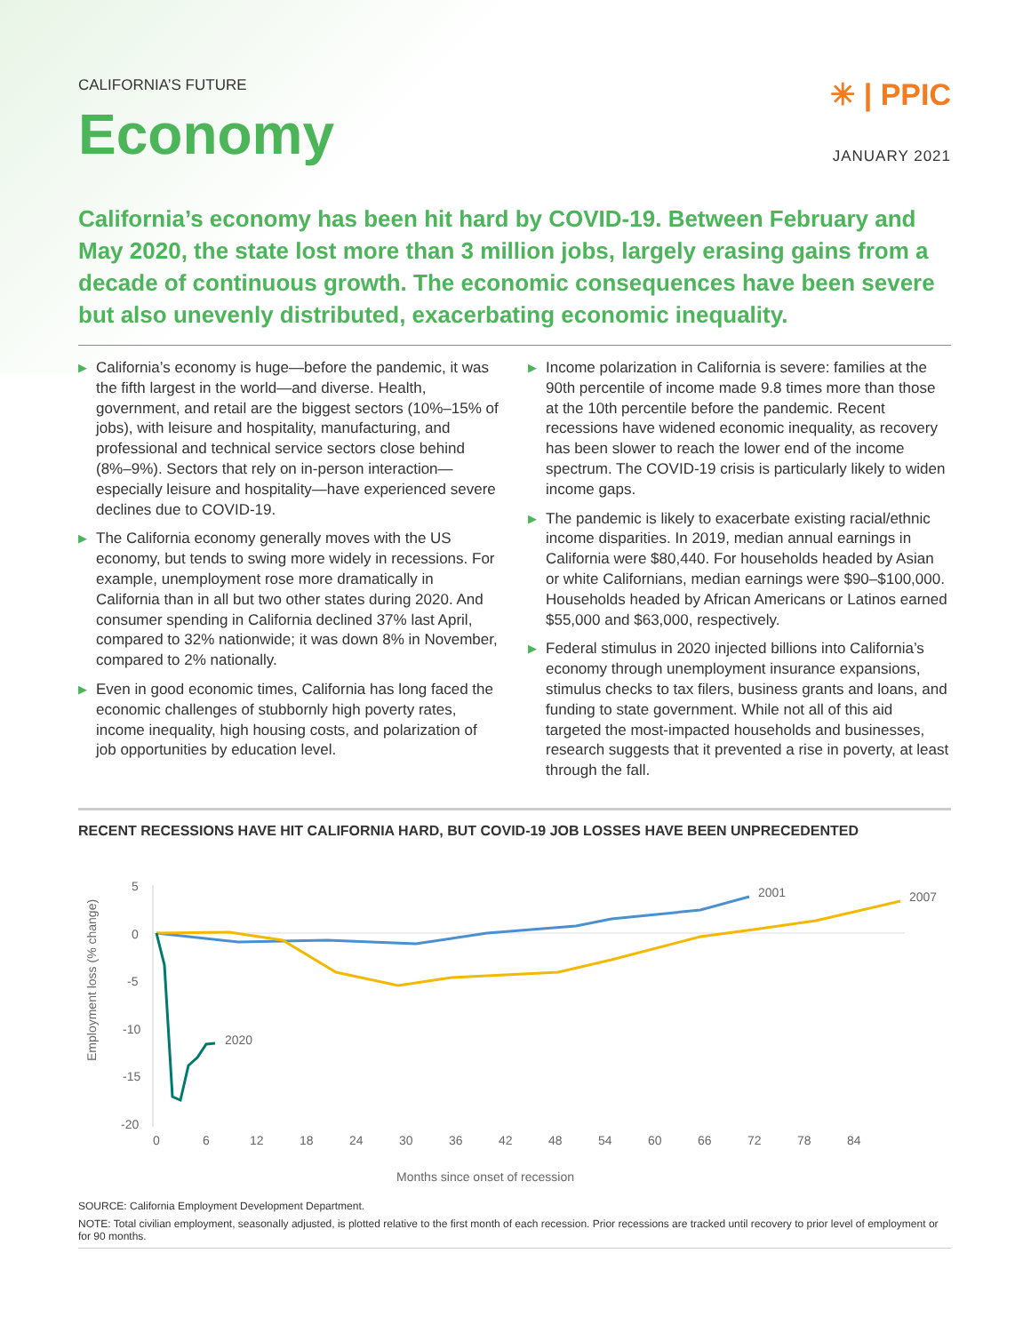CALIFORNIA’S FUTURE
Economy
✳ | PPIC
JANUARY 2021
California’s economy has been hit hard by COVID-19. Between February and May 2020, the state lost more than 3 million jobs, largely erasing gains from a decade of continuous growth. The economic consequences have been severe but also unevenly distributed, exacerbating economic inequality.
▶ California’s economy is huge—before the pandemic, it was the fifth largest in the world—and diverse. Health, government, and retail are the biggest sectors (10%–15% of jobs), with leisure and hospitality, manufacturing, and professional and technical service sectors close behind (8%–9%). Sectors that rely on in-person interaction—especially leisure and hospitality—have experienced severe declines due to COVID-19.
▶ The California economy generally moves with the US economy, but tends to swing more widely in recessions. For example, unemployment rose more dramatically in California than in all but two other states during 2020. And consumer spending in California declined 37% last April, compared to 32% nationwide; it was down 8% in November, compared to 2% nationally.
▶ Even in good economic times, California has long faced the economic challenges of stubbornly high poverty rates, income inequality, high housing costs, and polarization of job opportunities by education level.
▶ Income polarization in California is severe: families at the 90th percentile of income made 9.8 times more than those at the 10th percentile before the pandemic. Recent recessions have widened economic inequality, as recovery has been slower to reach the lower end of the income spectrum. The COVID-19 crisis is particularly likely to widen income gaps.
▶ The pandemic is likely to exacerbate existing racial/ethnic income disparities. In 2019, median annual earnings in California were $80,440. For households headed by Asian or white Californians, median earnings were $90–$100,000. Households headed by African Americans or Latinos earned $55,000 and $63,000, respectively.
▶ Federal stimulus in 2020 injected billions into California’s economy through unemployment insurance expansions, stimulus checks to tax filers, business grants and loans, and funding to state government. While not all of this aid targeted the most-impacted households and businesses, research suggests that it prevented a rise in poverty, at least through the fall.
RECENT RECESSIONS HAVE HIT CALIFORNIA HARD, BUT COVID-19 JOB LOSSES HAVE BEEN UNPRECEDENTED
Employment loss (% change)
5
0
-5
-10
-15
-20
0
6
12
18
24
30
36
42
48
54
60
66
72
78
84
Months since onset of recession
2001
2007
2020
SOURCE: California Employment Development Department.
NOTE: Total civilian employment, seasonally adjusted, is plotted relative to the first month of each recession. Prior recessions are tracked until recovery to prior level of employment or for 90 months.